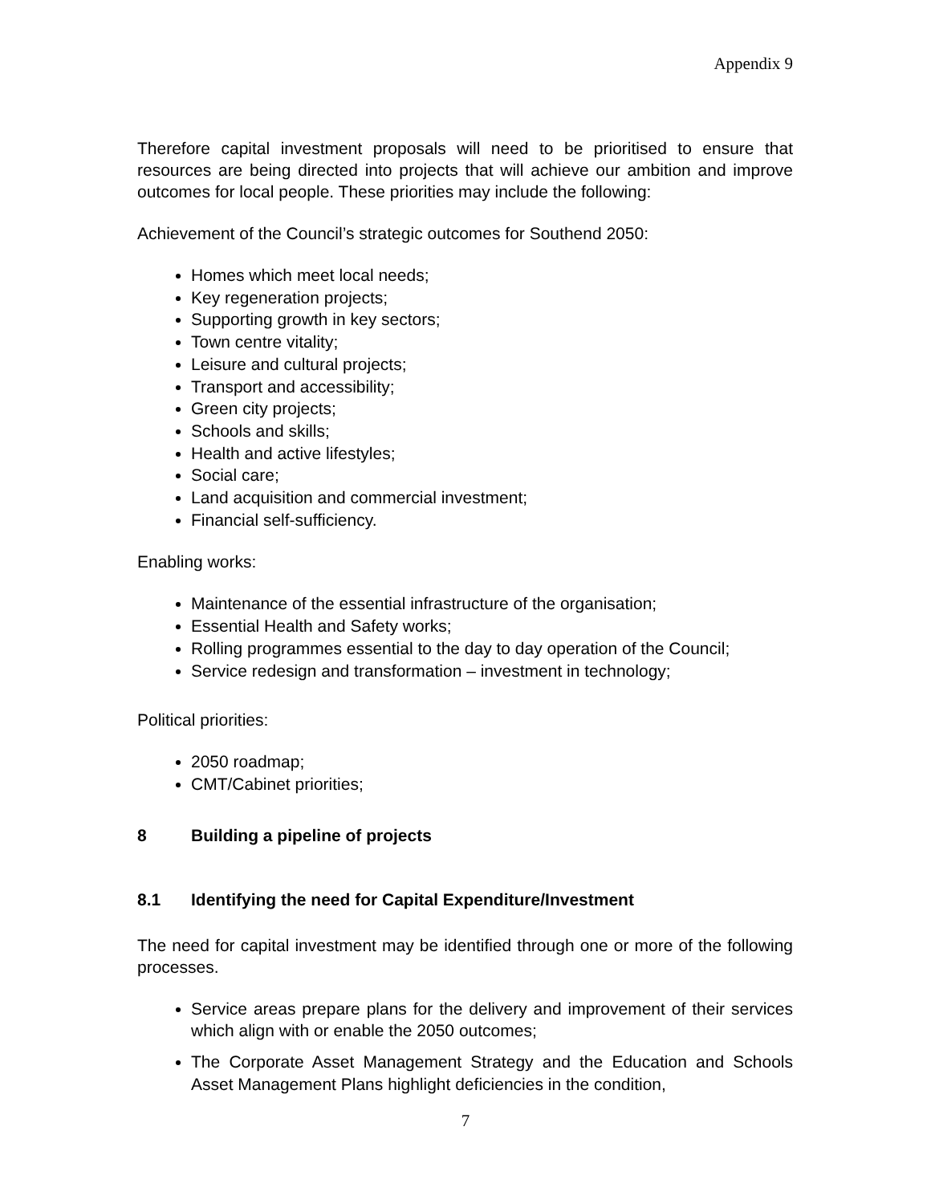Appendix 9
Therefore capital investment proposals will need to be prioritised to ensure that resources are being directed into projects that will achieve our ambition and improve outcomes for local people. These priorities may include the following:
Achievement of the Council’s strategic outcomes for Southend 2050:
Homes which meet local needs;
Key regeneration projects;
Supporting growth in key sectors;
Town centre vitality;
Leisure and cultural projects;
Transport and accessibility;
Green city projects;
Schools and skills;
Health and active lifestyles;
Social care;
Land acquisition and commercial investment;
Financial self-sufficiency.
Enabling works:
Maintenance of the essential infrastructure of the organisation;
Essential Health and Safety works;
Rolling programmes essential to the day to day operation of the Council;
Service redesign and transformation – investment in technology;
Political priorities:
2050 roadmap;
CMT/Cabinet priorities;
8 Building a pipeline of projects
8.1 Identifying the need for Capital Expenditure/Investment
The need for capital investment may be identified through one or more of the following processes.
Service areas prepare plans for the delivery and improvement of their services which align with or enable the 2050 outcomes;
The Corporate Asset Management Strategy and the Education and Schools Asset Management Plans highlight deficiencies in the condition,
7